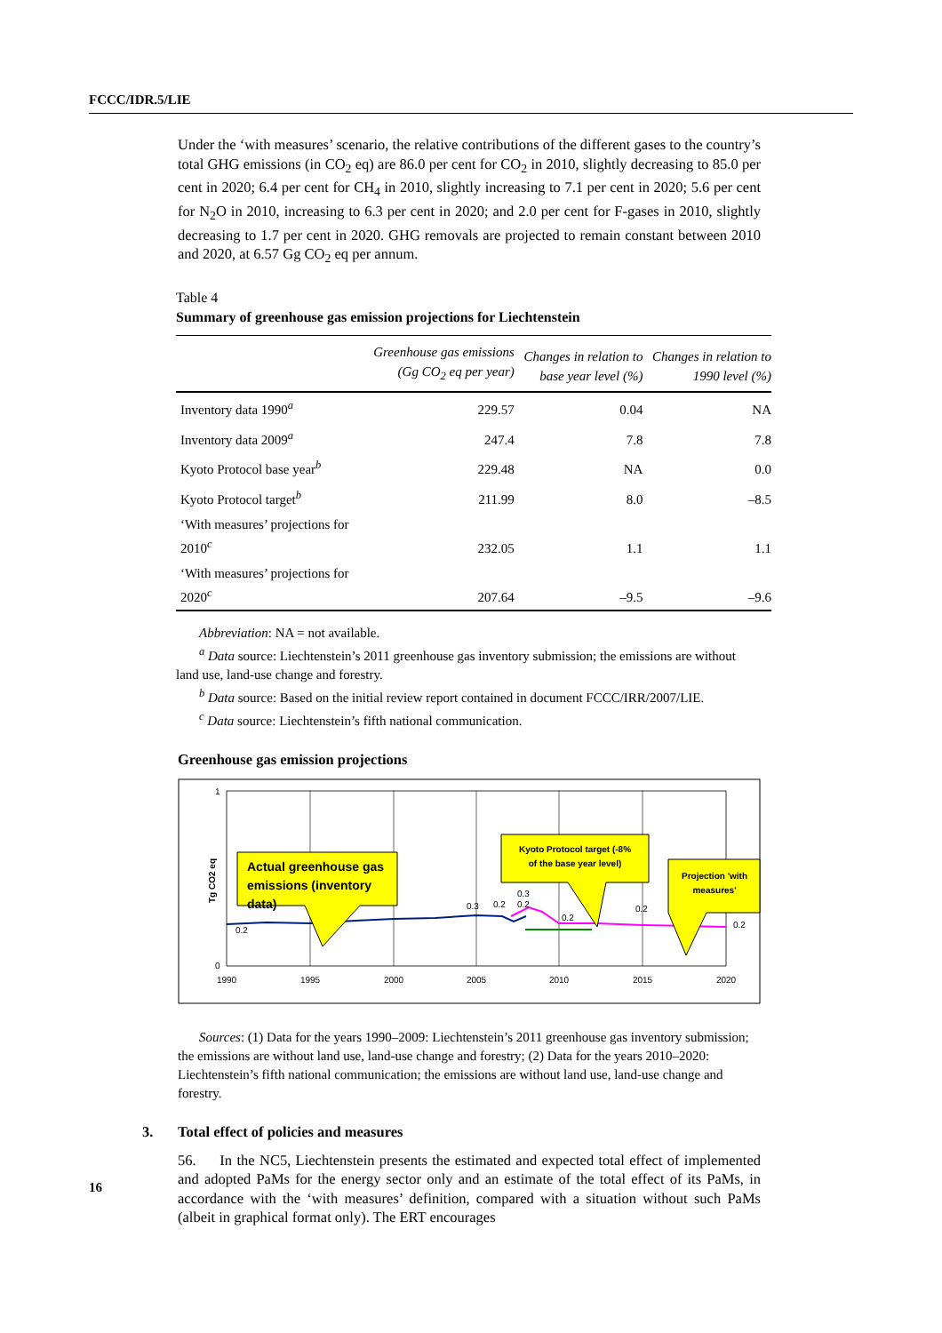FCCC/IDR.5/LIE
Under the ‘with measures’ scenario, the relative contributions of the different gases to the country’s total GHG emissions (in CO<sub>2</sub> eq) are 86.0 per cent for CO<sub>2</sub> in 2010, slightly decreasing to 85.0 per cent in 2020; 6.4 per cent for CH<sub>4</sub> in 2010, slightly increasing to 7.1 per cent in 2020; 5.6 per cent for N<sub>2</sub>O in 2010, increasing to 6.3 per cent in 2020; and 2.0 per cent for F-gases in 2010, slightly decreasing to 1.7 per cent in 2020. GHG removals are projected to remain constant between 2010 and 2020, at 6.57 Gg CO<sub>2</sub> eq per annum.
Table 4
Summary of greenhouse gas emission projections for Liechtenstein
| | Greenhouse gas emissions (Gg CO<sub>2</sub> eq per year) | Changes in relation to base year level (%) | Changes in relation to 1990 level (%) |
| --- | --- | --- | --- |
| Inventory data 1990<sup>a</sup> | 229.57 | 0.04 | NA |
| Inventory data 2009<sup>a</sup> | 247.4 | 7.8 | 7.8 |
| Kyoto Protocol base year<sup>b</sup> | 229.48 | NA | 0.0 |
| Kyoto Protocol target<sup>b</sup> | 211.99 | 8.0 | –8.5 |
| ‘With measures’ projections for 2010<sup>c</sup> | 232.05 | 1.1 | 1.1 |
| ‘With measures’ projections for 2020<sup>c</sup> | 207.64 | –9.5 | –9.6 |
Abbreviation: NA = not available.
<sup>a</sup> Data source: Liechtenstein’s 2011 greenhouse gas inventory submission; the emissions are without land use, land-use change and forestry.
<sup>b</sup> Data source: Based on the initial review report contained in document FCCC/IRR/2007/LIE.
<sup>c</sup> Data source: Liechtenstein’s fifth national communication.
Greenhouse gas emission projections
1
0
Tg CO2 eq
1990
1995
2000
2005
2010
2015
2020
0.2
0.3
0.2
0.3
0.2
0.2
0.2
0.2
Actual greenhouse gas
emissions (inventory
data)
Kyoto Protocol target (-8%
of the base year level)
Projection 'with
measures'
Sources: (1) Data for the years 1990–2009: Liechtenstein’s 2011 greenhouse gas inventory submission; the emissions are without land use, land-use change and forestry; (2) Data for the years 2010–2020: Liechtenstein’s fifth national communication; the emissions are without land use, land-use change and forestry.
3. Total effect of policies and measures
56. In the NC5, Liechtenstein presents the estimated and expected total effect of implemented and adopted PaMs for the energy sector only and an estimate of the total effect of its PaMs, in accordance with the ‘with measures’ definition, compared with a situation without such PaMs (albeit in graphical format only). The ERT encourages
16